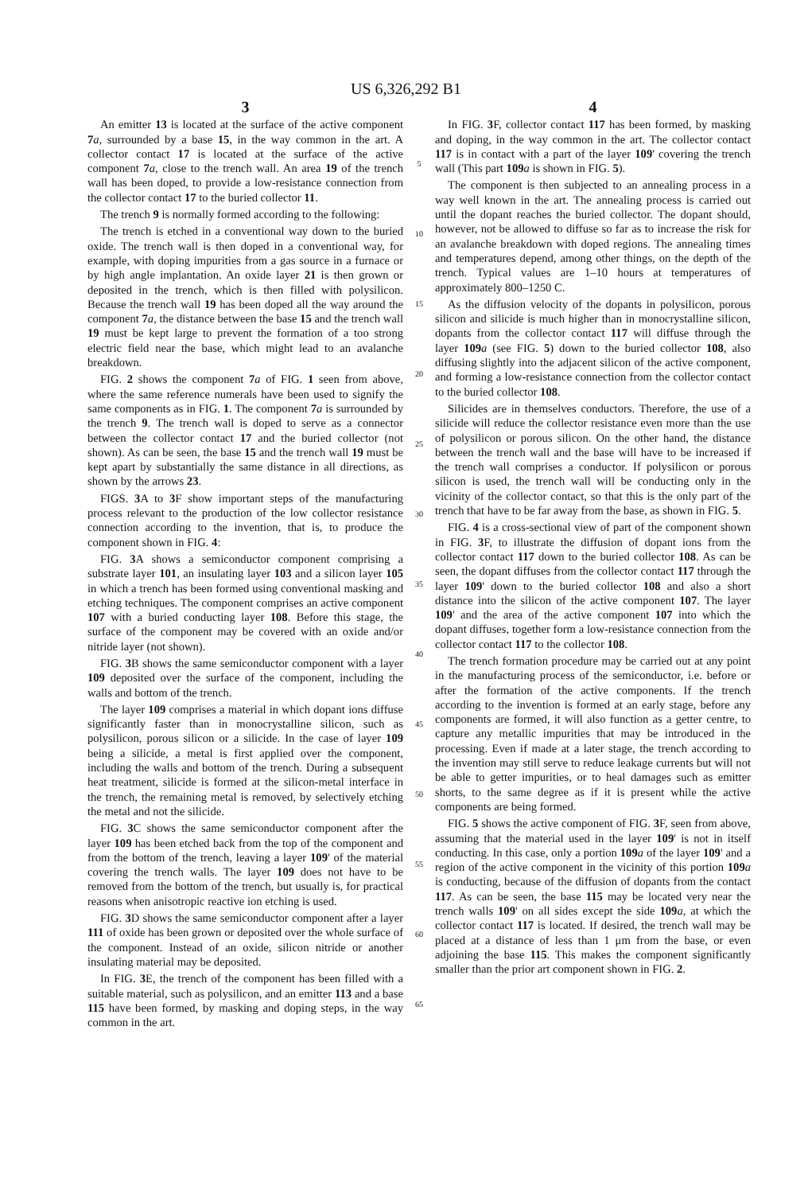US 6,326,292 B1
3
An emitter 13 is located at the surface of the active component 7 a, surrounded by a base 15, in the way common in the art. A collector contact 17 is located at the surface of the active component 7 a, close to the trench wall. An area 19 of the trench wall has been doped, to provide a low-resistance connection from the collector contact 17 to the buried collector 11.
The trench 9 is normally formed according to the following:
The trench is etched in a conventional way down to the buried oxide. The trench wall is then doped in a conventional way, for example, with doping impurities from a gas source in a furnace or by high angle implantation. An oxide layer 21 is then grown or deposited in the trench, which is then filled with polysilicon. Because the trench wall 19 has been doped all the way around the component 7 a, the distance between the base 15 and the trench wall 19 must be kept large to prevent the formation of a too strong electric field near the base, which might lead to an avalanche breakdown.
FIG. 2 shows the component 7 a of FIG. 1 seen from above, where the same reference numerals have been used to signify the same components as in FIG. 1. The component 7 a is surrounded by the trench 9. The trench wall is doped to serve as a connector between the collector contact 17 and the buried collector (not shown). As can be seen, the base 15 and the trench wall 19 must be kept apart by substantially the same distance in all directions, as shown by the arrows 23.
FIGS. 3 A to 3 F show important steps of the manufacturing process relevant to the production of the low collector resistance connection according to the invention, that is, to produce the component shown in FIG. 4:
FIG. 3 A shows a semiconductor component comprising a substrate layer 101, an insulating layer 103 and a silicon layer 105 in which a trench has been formed using conventional masking and etching techniques. The component comprises an active component 107 with a buried conducting layer 108. Before this stage, the surface of the component may be covered with an oxide and/or nitride layer (not shown).
FIG. 3 B shows the same semiconductor component with a layer 109 deposited over the surface of the component, including the walls and bottom of the trench.
The layer 109 comprises a material in which dopant ions diffuse significantly faster than in monocrystalline silicon, such as polysilicon, porous silicon or a silicide. In the case of layer 109 being a silicide, a metal is first applied over the component, including the walls and bottom of the trench. During a subsequent heat treatment, silicide is formed at the silicon-metal interface in the trench, the remaining metal is removed, by selectively etching the metal and not the silicide.
FIG. 3 C shows the same semiconductor component after the layer 109 has been etched back from the top of the component and from the bottom of the trench, leaving a layer 109' of the material covering the trench walls. The layer 109 does not have to be removed from the bottom of the trench, but usually is, for practical reasons when anisotropic reactive ion etching is used.
FIG. 3 D shows the same semiconductor component after a layer 111 of oxide has been grown or deposited over the whole surface of the component. Instead of an oxide, silicon nitride or another insulating material may be deposited.
In FIG. 3 E, the trench of the component has been filled with a suitable material, such as polysilicon, and an emitter 113 and a base 115 have been formed, by masking and doping steps, in the way common in the art.
5
10
15
20
25
30
35
40
45
50
55
60
65
4
In FIG. 3 F, collector contact 117 has been formed, by masking and doping, in the way common in the art. The collector contact 117 is in contact with a part of the layer 109' covering the trench wall (This part 109 a is shown in FIG. 5).
The component is then subjected to an annealing process in a way well known in the art. The annealing process is carried out until the dopant reaches the buried collector. The dopant should, however, not be allowed to diffuse so far as to increase the risk for an avalanche breakdown with doped regions. The annealing times and temperatures depend, among other things, on the depth of the trench. Typical values are 1–10 hours at temperatures of approximately 800–1250 C.
As the diffusion velocity of the dopants in polysilicon, porous silicon and silicide is much higher than in monocrystalline silicon, dopants from the collector contact 117 will diffuse through the layer 109 a (see FIG. 5) down to the buried collector 108, also diffusing slightly into the adjacent silicon of the active component, and forming a low-resistance connection from the collector contact to the buried collector 108.
Silicides are in themselves conductors. Therefore, the use of a silicide will reduce the collector resistance even more than the use of polysilicon or porous silicon. On the other hand, the distance between the trench wall and the base will have to be increased if the trench wall comprises a conductor. If polysilicon or porous silicon is used, the trench wall will be conducting only in the vicinity of the collector contact, so that this is the only part of the trench that have to be far away from the base, as shown in FIG. 5.
FIG. 4 is a cross-sectional view of part of the component shown in FIG. 3 F, to illustrate the diffusion of dopant ions from the collector contact 117 down to the buried collector 108. As can be seen, the dopant diffuses from the collector contact 117 through the layer 109' down to the buried collector 108 and also a short distance into the silicon of the active component 107. The layer 109' and the area of the active component 107 into which the dopant diffuses, together form a low-resistance connection from the collector contact 117 to the collector 108.
The trench formation procedure may be carried out at any point in the manufacturing process of the semiconductor, i.e. before or after the formation of the active components. If the trench according to the invention is formed at an early stage, before any components are formed, it will also function as a getter centre, to capture any metallic impurities that may be introduced in the processing. Even if made at a later stage, the trench according to the invention may still serve to reduce leakage currents but will not be able to getter impurities, or to heal damages such as emitter shorts, to the same degree as if it is present while the active components are being formed.
FIG. 5 shows the active component of FIG. 3 F, seen from above, assuming that the material used in the layer 109' is not in itself conducting. In this case, only a portion 109 a of the layer 109' and a region of the active component in the vicinity of this portion 109 a is conducting, because of the diffusion of dopants from the contact 117. As can be seen, the base 115 may be located very near the trench walls 109' on all sides except the side 109 a, at which the collector contact 117 is located. If desired, the trench wall may be placed at a distance of less than 1 μm from the base, or even adjoining the base 115. This makes the component significantly smaller than the prior art component shown in FIG. 2.